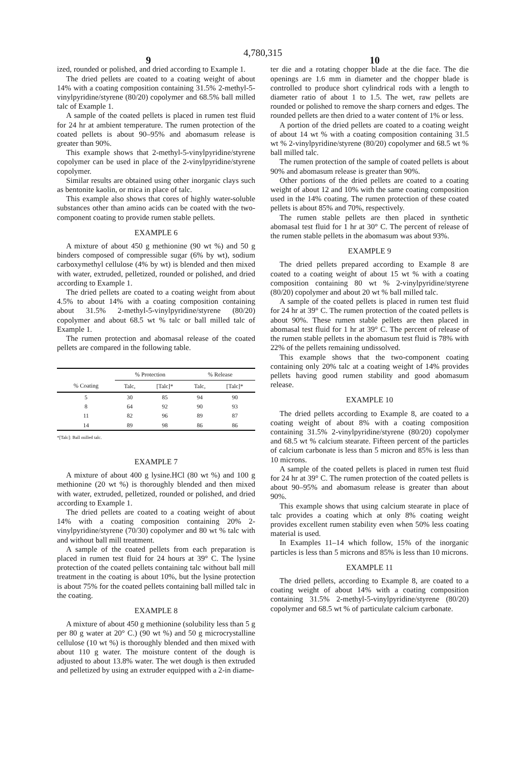4,780,315
9 10
ized, rounded or polished, and dried according to Example 1.
The dried pellets are coated to a coating weight of about 14% with a coating composition containing 31.5% 2-methyl-5-vinylpyridine/styrene (80/20) copolymer and 68.5% ball milled talc of Example 1.
A sample of the coated pellets is placed in rumen test fluid for 24 hr at ambient temperature. The rumen protection of the coated pellets is about 90–95% and abomasum release is greater than 90%.
This example shows that 2-methyl-5-vinylpyridine/styrene copolymer can be used in place of the 2-vinylpyridine/styrene copolymer.
Similar results are obtained using other inorganic clays such as bentonite kaolin, or mica in place of talc.
This example also shows that cores of highly water-soluble substances other than amino acids can be coated with the two-component coating to provide rumen stable pellets.
EXAMPLE 6
A mixture of about 450 g methionine (90 wt %) and 50 g binders composed of compressible sugar (6% by wt), sodium carboxymethyl cellulose (4% by wt) is blended and then mixed with water, extruded, pelletized, rounded or polished, and dried according to Example 1.
The dried pellets are coated to a coating weight from about 4.5% to about 14% with a coating composition containing about 31.5% 2-methyl-5-vinylpyridine/styrene (80/20) copolymer and about 68.5 wt % talc or ball milled talc of Example 1.
The rumen protection and abomasal release of the coated pellets are compared in the following table.
| | % Protection | | % Release | |
| --- | --- | --- | --- | --- |
| % Coating | Talc, | [Talc]* | Talc, | [Talc]* |
| 5 | 30 | 85 | 94 | 90 |
| 8 | 64 | 92 | 90 | 93 |
| 11 | 82 | 96 | 89 | 87 |
| 14 | 89 | 98 | 86 | 86 |
*[Talc]: Ball milled talc.
EXAMPLE 7
A mixture of about 400 g lysine.HCl (80 wt %) and 100 g methionine (20 wt %) is thoroughly blended and then mixed with water, extruded, pelletized, rounded or polished, and dried according to Example 1.
The dried pellets are coated to a coating weight of about 14% with a coating composition containing 20% 2-vinylpyridine/styrene (70/30) copolymer and 80 wt % talc with and without ball mill treatment.
A sample of the coated pellets from each preparation is placed in rumen test fluid for 24 hours at 39° C. The lysine protection of the coated pellets containing talc without ball mill treatment in the coating is about 10%, but the lysine protection is about 75% for the coated pellets containing ball milled talc in the coating.
EXAMPLE 8
A mixture of about 450 g methionine (solubility less than 5 g per 80 g water at 20° C.) (90 wt %) and 50 g microcrystalline cellulose (10 wt %) is thoroughly blended and then mixed with about 110 g water. The moisture content of the dough is adjusted to about 13.8% water. The wet dough is then extruded and pelletized by using an extruder equipped with a 2-in diame-
ter die and a rotating chopper blade at the die face. The die openings are 1.6 mm in diameter and the chopper blade is controlled to produce short cylindrical rods with a length to diameter ratio of about 1 to 1.5. The wet, raw pellets are rounded or polished to remove the sharp corners and edges. The rounded pellets are then dried to a water content of 1% or less.
A portion of the dried pellets are coated to a coating weight of about 14 wt % with a coating composition containing 31.5 wt % 2-vinylpyridine/styrene (80/20) copolymer and 68.5 wt % ball milled talc.
The rumen protection of the sample of coated pellets is about 90% and abomasum release is greater than 90%.
Other portions of the dried pellets are coated to a coating weight of about 12 and 10% with the same coating composition used in the 14% coating. The rumen protection of these coated pellets is about 85% and 70%, respectively.
The rumen stable pellets are then placed in synthetic abomasal test fluid for 1 hr at 30° C. The percent of release of the rumen stable pellets in the abomasum was about 93%.
EXAMPLE 9
The dried pellets prepared according to Example 8 are coated to a coating weight of about 15 wt % with a coating composition containing 80 wt % 2-vinylpyridine/styrene (80/20) copolymer and about 20 wt % ball milled talc.
A sample of the coated pellets is placed in rumen test fluid for 24 hr at 39° C. The rumen protection of the coated pellets is about 90%. These rumen stable pellets are then placed in abomasal test fluid for 1 hr at 39° C. The percent of release of the rumen stable pellets in the abomasum test fluid is 78% with 22% of the pellets remaining undissolved.
This example shows that the two-component coating containing only 20% talc at a coating weight of 14% provides pellets having good rumen stability and good abomasum release.
EXAMPLE 10
The dried pellets according to Example 8, are coated to a coating weight of about 8% with a coating composition containing 31.5% 2-vinylpyridine/styrene (80/20) copolymer and 68.5 wt % calcium stearate. Fifteen percent of the particles of calcium carbonate is less than 5 micron and 85% is less than 10 microns.
A sample of the coated pellets is placed in rumen test fluid for 24 hr at 39° C. The rumen protection of the coated pellets is about 90–95% and abomasum release is greater than about 90%.
This example shows that using calcium stearate in place of talc provides a coating which at only 8% coating weight provides excellent rumen stability even when 50% less coating material is used.
In Examples 11–14 which follow, 15% of the inorganic particles is less than 5 microns and 85% is less than 10 microns.
EXAMPLE 11
The dried pellets, according to Example 8, are coated to a coating weight of about 14% with a coating composition containing 31.5% 2-methyl-5-vinylpyridine/styrene (80/20) copolymer and 68.5 wt % of particulate calcium carbonate.